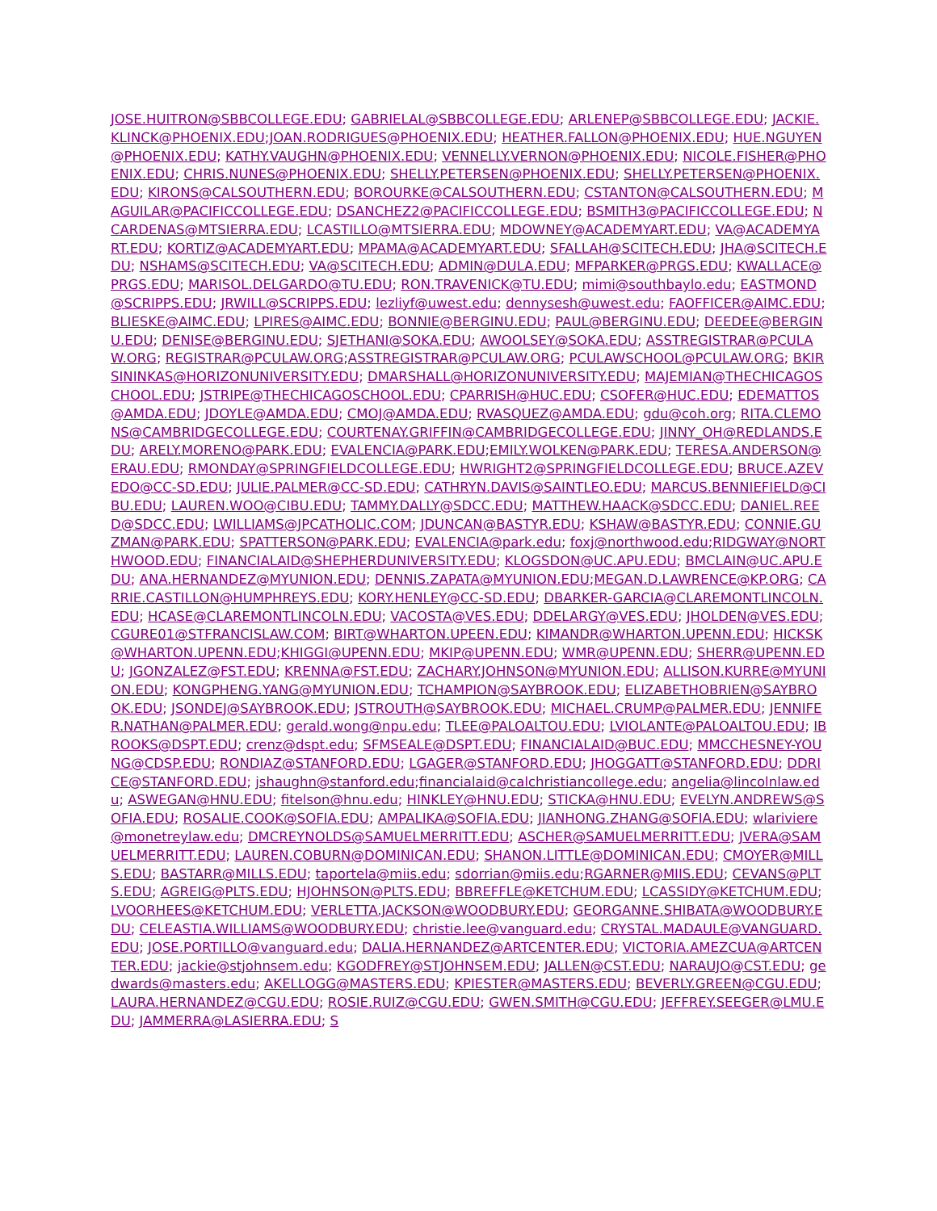JOSE.HUITRON@SBBCOLLEGE.EDU; GABRIELAL@SBBCOLLEGE.EDU; ARLENEP@SBBCOLLEGE.EDU; JACKIE.KLINCK@PHOENIX.EDU;JOAN.RODRIGUES@PHOENIX.EDU; HEATHER.FALLON@PHOENIX.EDU; HUE.NGUYEN@PHOENIX.EDU; KATHY.VAUGHN@PHOENIX.EDU; VENNELLY.VERNON@PHOENIX.EDU; NICOLE.FISHER@PHOENIX.EDU; CHRIS.NUNES@PHOENIX.EDU; SHELLY.PETERSEN@PHOENIX.EDU; SHELLY.PETERSEN@PHOENIX.EDU; KIRONS@CALSOUTHERN.EDU; BOROURKE@CALSOUTHERN.EDU; CSTANTON@CALSOUTHERN.EDU; MAGUILAR@PACIFICCOLLEGE.EDU; DSANCHEZ2@PACIFICCOLLEGE.EDU; BSMITH3@PACIFICCOLLEGE.EDU; NCARDENAS@MTSIERRA.EDU; LCASTILLO@MTSIERRA.EDU; MDOWNEY@ACADEMYART.EDU; VA@ACADEMYART.EDU; KORTIZ@ACADEMYART.EDU; MPAMA@ACADEMYART.EDU; SFALLAH@SCITECH.EDU; JHA@SCITECH.EDU; NSHAMS@SCITECH.EDU; VA@SCITECH.EDU; ADMIN@DULA.EDU; MFPARKER@PRGS.EDU; KWALLACE@PRGS.EDU; MARISOL.DELGARDO@TU.EDU; RON.TRAVENICK@TU.EDU; mimi@southbaylo.edu; EASTMOND@SCRIPPS.EDU; JRWILL@SCRIPPS.EDU; lezliyf@uwest.edu; dennysesh@uwest.edu; FAOFFICER@AIMC.EDU; BLIESKE@AIMC.EDU; LPIRES@AIMC.EDU; BONNIE@BERGINU.EDU; PAUL@BERGINU.EDU; DEEDEE@BERGINU.EDU; DENISE@BERGINU.EDU; SJETHANI@SOKA.EDU; AWOOLSEY@SOKA.EDU; ASSTREGISTRAR@PCULAW.ORG; REGISTRAR@PCULAW.ORG;ASSTREGISTRAR@PCULAW.ORG; PCULAWSCHOOL@PCULAW.ORG; BKIRSININKAS@HORIZONUNIVERSITY.EDU; DMARSHALL@HORIZONUNIVERSITY.EDU; MAJEMIAN@THECHICAGOSCHOOL.EDU; JSTRIPE@THECHICAGOSCHOOL.EDU; CPARRISH@HUC.EDU; CSOFER@HUC.EDU; EDEMATTOS@AMDA.EDU; JDOYLE@AMDA.EDU; CMOJ@AMDA.EDU; RVASQUEZ@AMDA.EDU; gdu@coh.org; RITA.CLEMONS@CAMBRIDGECOLLEGE.EDU; COURTENAY.GRIFFIN@CAMBRIDGECOLLEGE.EDU; JINNY_OH@REDLANDS.EDU; ARELY.MORENO@PARK.EDU; EVALENCIA@PARK.EDU;EMILY.WOLKEN@PARK.EDU; TERESA.ANDERSON@ERAU.EDU; RMONDAY@SPRINGFIELDCOLLEGE.EDU; HWRIGHT2@SPRINGFIELDCOLLEGE.EDU; BRUCE.AZEVEDO@CC-SD.EDU; JULIE.PALMER@CC-SD.EDU; CATHRYN.DAVIS@SAINTLEO.EDU; MARCUS.BENNIEFIELD@CIBU.EDU; LAUREN.WOO@CIBU.EDU; TAMMY.DALLY@SDCC.EDU; MATTHEW.HAACK@SDCC.EDU; DANIEL.REED@SDCC.EDU; LWILLIAMS@JPCATHOLIC.COM; JDUNCAN@BASTYR.EDU; KSHAW@BASTYR.EDU; CONNIE.GUZMAN@PARK.EDU; SPATTERSON@PARK.EDU; EVALENCIA@park.edu; foxj@northwood.edu;RIDGWAY@NORTHWOOD.EDU; FINANCIALAID@SHEPHERDUNIVERSITY.EDU; KLOGSDON@UC.APU.EDU; BMCLAIN@UC.APU.EDU; ANA.HERNANDEZ@MYUNION.EDU; DENNIS.ZAPATA@MYUNION.EDU;MEGAN.D.LAWRENCE@KP.ORG; CARRIE.CASTILLON@HUMPHREYS.EDU; KORY.HENLEY@CC-SD.EDU; DBARKER-GARCIA@CLAREMONTLINCOLN.EDU; HCASE@CLAREMONTLINCOLN.EDU; VACOSTA@VES.EDU; DDELARGY@VES.EDU; JHOLDEN@VES.EDU; CGURE01@STFRANCISLAW.COM; BIRT@WHARTON.UPEEN.EDU; KIMANDR@WHARTON.UPENN.EDU; HICKSK@WHARTON.UPENN.EDU;KHIGGI@UPENN.EDU; MKIP@UPENN.EDU; WMR@UPENN.EDU; SHERR@UPENN.EDU; JGONZALEZ@FST.EDU; KRENNA@FST.EDU; ZACHARY.JOHNSON@MYUNION.EDU; ALLISON.KURRE@MYUNION.EDU; KONGPHENG.YANG@MYUNION.EDU; TCHAMPION@SAYBROOK.EDU; ELIZABETHOBRIEN@SAYBROOK.EDU; JSONDEJ@SAYBROOK.EDU; JSTROUTH@SAYBROOK.EDU; MICHAEL.CRUMP@PALMER.EDU; JENNIFER.NATHAN@PALMER.EDU; gerald.wong@npu.edu; TLEE@PALOALTOU.EDU; LVIOLANTE@PALOALTOU.EDU; IBROOKS@DSPT.EDU; crenz@dspt.edu; SFMSEALE@DSPT.EDU; FINANCIALAID@BUC.EDU; MMCCHESNEY-YOUNG@CDSP.EDU; RONDIAZ@STANFORD.EDU; LGAGER@STANFORD.EDU; JHOGGATT@STANFORD.EDU; DDRICE@STANFORD.EDU; jshaughn@stanford.edu;financialaid@calchristiancollege.edu; angelia@lincolnlaw.edu; ASWEGAN@HNU.EDU; fitelson@hnu.edu; HINKLEY@HNU.EDU; STICKA@HNU.EDU; EVELYN.ANDREWS@SOFIA.EDU; ROSALIE.COOK@SOFIA.EDU; AMPALIKA@SOFIA.EDU; JIANHONG.ZHANG@SOFIA.EDU; wlariviere@monetreylaw.edu; DMCREYNOLDS@SAMUELMERRITT.EDU; ASCHER@SAMUELMERRITT.EDU; JVERA@SAMUELMERRITT.EDU; LAUREN.COBURN@DOMINICAN.EDU; SHANON.LITTLE@DOMINICAN.EDU; CMOYER@MILLS.EDU; BASTARR@MILLS.EDU; taportela@miis.edu; sdorrian@miis.edu;RGARNER@MIIS.EDU; CEVANS@PLTS.EDU; AGREIG@PLTS.EDU; HJOHNSON@PLTS.EDU; BBREFFLE@KETCHUM.EDU; LCASSIDY@KETCHUM.EDU; LVOORHEES@KETCHUM.EDU; VERLETTA.JACKSON@WOODBURY.EDU; GEORGANNE.SHIBATA@WOODBURY.EDU; CELEASTIA.WILLIAMS@WOODBURY.EDU; christie.lee@vanguard.edu; CRYSTAL.MADAULE@VANGUARD.EDU; JOSE.PORTILLO@vanguard.edu; DALIA.HERNANDEZ@ARTCENTER.EDU; VICTORIA.AMEZCUA@ARTCENTER.EDU; jackie@stjohnsem.edu; KGODFREY@STJOHNSEM.EDU; JALLEN@CST.EDU; NARAUJO@CST.EDU; gedwards@masters.edu; AKELLOGG@MASTERS.EDU; KPIESTER@MASTERS.EDU; BEVERLY.GREEN@CGU.EDU; LAURA.HERNANDEZ@CGU.EDU; ROSIE.RUIZ@CGU.EDU; GWEN.SMITH@CGU.EDU; JEFFREY.SEEGER@LMU.EDU; JAMMERRA@LASIERRA.EDU; S